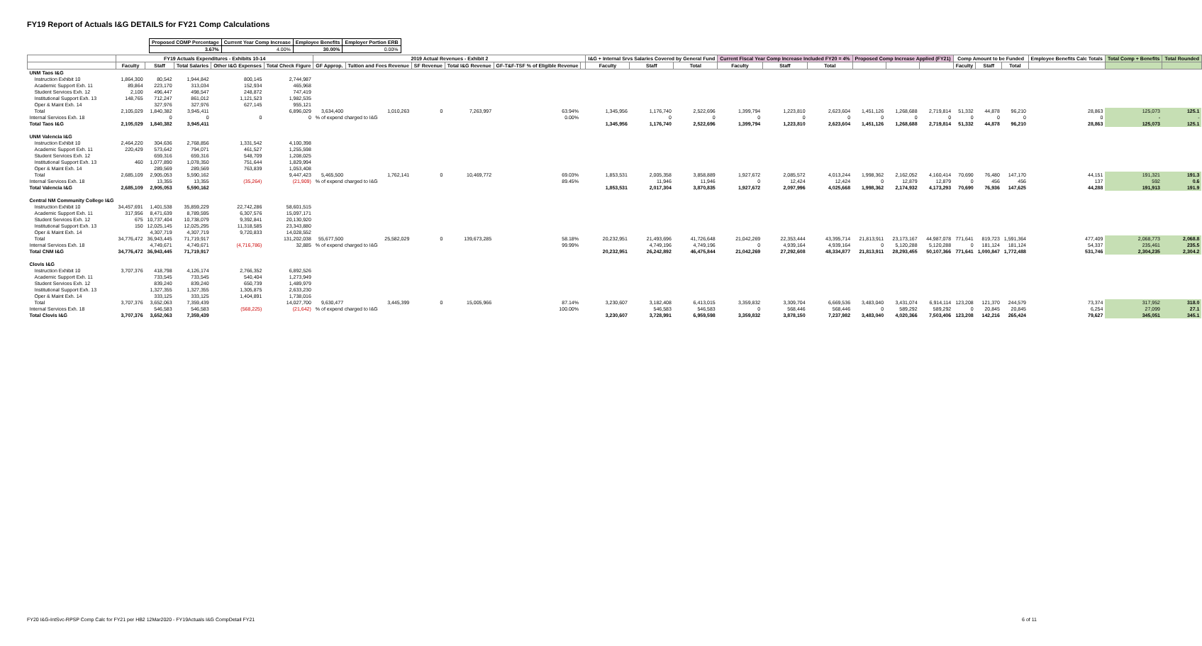FY19 Report of Actuals I&G DETAILS for FY21 Comp Calculations
| Proposed COMP Percentage | Current Year Comp Increase | Employee Benefits | Employer Portion ERB |
| --- | --- | --- | --- |
| 3.67% | 4.00% | 30.00% | 0.00% |
| | FY19 Actuals Expenditures - Exhibits 10-14 | | | | | 2019 Actual Revenues - Exhibit 2 | | | | | | I&G + Internal Srvs Salaries Covered by General Fund | | | Current Fiscal Year Comp Increase Included FY20 = 4% | | | Proposed Comp Increase Applied (FY21) | | | Comp Amount to be Funded | | | Employee Benefits Calc Totals | Total Comp + Benefits | Total Rounded |
| --- | --- | --- | --- | --- | --- | --- | --- | --- | --- | --- | --- | --- | --- | --- | --- | --- | --- | --- | --- | --- | --- | --- | --- | --- | --- | --- |
| | Faculty | Staff | Total Salaries | Other I&G Expenses | Total Check Figure | GF Approp. | Tuition and Fees Revenue | SF Revenue | Total I&G Revenue | GF-T&F-TSF % of Eligible Revenue | | Faculty | Staff | Total | Faculty | Staff | Total | | | | Faculty | Staff | Total | | | |
| UNM Taos I&G | | | | | | | | | | | | | | | | | | | | | | | | | | |
| Instruction Exhibit 10 | 1,864,300 | 80,542 | 1,944,842 | 800,145 | 2,744,987 | | | | | | | | | | | | | | | | | | | | | |
| Academic Support Exh. 11 | 89,864 | 223,170 | 313,034 | 152,934 | 465,968 | | | | | | | | | | | | | | | | | | | | | |
| Student Services Exh. 12 | 2,100 | 496,447 | 498,547 | 248,872 | 747,419 | | | | | | | | | | | | | | | | | | | | | |
| Institutional Support Exh. 13 | 148,765 | 712,247 | 861,012 | 1,121,523 | 1,982,535 | | | | | | | | | | | | | | | | | | | | | |
| Oper & Maint Exh. 14 | | 327,976 | 327,976 | 627,145 | 955,121 | | | | | | | | | | | | | | | | | | | | | |
| Total | 2,105,029 | 1,840,382 | 3,945,411 | | 6,896,029 | 3,634,400 | 1,010,263 | 0 | 7,263,997 | 63.94% | | 1,345,956 | 1,176,740 | 2,522,696 | 1,399,794 | 1,223,810 | 2,623,604 | 1,451,126 | 1,268,688 | 2,719,814 | 51,332 | 44,878 | 96,210 | 28,863 | 125,073 | 125.1 |
| Internal Services Exh. 18 | | 0 | 0 | 0 | 0 | % of expend charged to I&G | | | | 0.00% | | | 0 | 0 | 0 | 0 | 0 | 0 | 0 | 0 | 0 | 0 | 0 | 0 | - | - |
| Total Taos I&G | 2,105,029 | 1,840,382 | 3,945,411 | | | | | | | | | 1,345,956 | 1,176,740 | 2,522,696 | 1,399,794 | 1,223,810 | 2,623,604 | 1,451,126 | 1,268,688 | 2,719,814 | 51,332 | 44,878 | 96,210 | 28,863 | 125,073 | 125.1 |
| UNM Valencia I&G | | | | | | | | | | | | | | | | | | | | | | | | | | |
| Instruction Exhibit 10 | 2,464,220 | 304,636 | 2,768,856 | 1,331,542 | 4,100,398 | | | | | | | | | | | | | | | | | | | | | |
| Academic Support Exh. 11 | 220,429 | 573,642 | 794,071 | 461,527 | 1,255,598 | | | | | | | | | | | | | | | | | | | | | |
| Student Services Exh. 12 | | 659,316 | 659,316 | 548,709 | 1,208,025 | | | | | | | | | | | | | | | | | | | | | |
| Institutional Support Exh. 13 | 460 | 1,077,890 | 1,078,350 | 751,644 | 1,829,994 | | | | | | | | | | | | | | | | | | | | | |
| Oper & Maint Exh. 14 | | 289,569 | 289,569 | 763,839 | 1,053,408 | | | | | | | | | | | | | | | | | | | | | |
| Total | 2,685,109 | 2,905,053 | 5,590,162 | | 9,447,423 | 5,465,500 | 1,762,141 | 0 | 10,469,772 | 69.03% | | 1,853,531 | 2,005,358 | 3,858,889 | 1,927,672 | 2,085,572 | 4,013,244 | 1,998,362 | 2,162,052 | 4,160,414 | 70,690 | 76,480 | 147,170 | 44,151 | 191,321 | 191.3 |
| Internal Services Exh. 18 | | 13,355 | 13,355 | (35,264) | (21,909) | % of expend charged to I&G | | | | 89.45% | | | 11,946 | 11,946 | 0 | 12,424 | 12,424 | 0 | 12,879 | 12,879 | 0 | 456 | 456 | 137 | 592 | 0.6 |
| Total Valencia I&G | 2,685,109 | 2,905,053 | 5,590,162 | | | | | | | | | 1,853,531 | 2,017,304 | 3,870,835 | 1,927,672 | 2,097,996 | 4,025,668 | 1,998,362 | 2,174,932 | 4,173,293 | 70,690 | 76,936 | 147,625 | 44,288 | 191,913 | 191.9 |
| Central NM Community College I&G | | | | | | | | | | | | | | | | | | | | | | | | | | |
| Instruction Exhibit 10 | 34,457,691 | 1,401,538 | 35,859,229 | 22,742,286 | 58,601,515 | | | | | | | | | | | | | | | | | | | | | |
| Academic Support Exh. 11 | 317,956 | 8,471,639 | 8,789,595 | 6,307,576 | 15,097,171 | | | | | | | | | | | | | | | | | | | | | |
| Student Services Exh. 12 | 675 | 10,737,404 | 10,738,079 | 9,392,841 | 20,130,920 | | | | | | | | | | | | | | | | | | | | | |
| Institutional Support Exh. 13 | 150 | 12,025,145 | 12,025,295 | 11,318,585 | 23,343,880 | | | | | | | | | | | | | | | | | | | | | |
| Oper & Maint Exh. 14 | | 4,307,719 | 4,307,719 | 9,720,833 | 14,028,552 | | | | | | | | | | | | | | | | | | | | | |
| Total | 34,776,472 | 36,943,445 | 71,719,917 | | 131,202,038 | 55,677,500 | 25,582,029 | 0 | 139,673,285 | 58.18% | | 20,232,951 | 21,493,696 | 41,726,648 | 21,042,269 | 22,353,444 | 43,395,714 | 21,813,911 | 23,173,167 | 44,987,078 | 771,641 | 819,723 | 1,591,364 | 477,409 | 2,068,773 | 2,068.8 |
| Internal Services Exh. 18 | | 4,749,671 | 4,749,671 | (4,716,786) | 32,885 | % of expend charged to I&G | | | | 99.99% | | | 4,749,196 | 4,749,196 | 0 | 4,939,164 | 4,939,164 | 0 | 5,120,288 | 5,120,288 | 0 | 181,124 | 181,124 | 54,337 | 235,461 | 235.5 |
| Total CNM I&G | 34,776,472 | 36,943,445 | 71,719,917 | | | | | | | | | 20,232,951 | 26,242,892 | 46,475,844 | 21,042,269 | 27,292,608 | 48,334,877 | 21,813,911 | 28,293,455 | 50,107,366 | 771,641 | 1,000,847 | 1,772,488 | 531,746 | 2,304,235 | 2,304.2 |
| Clovis I&G | | | | | | | | | | | | | | | | | | | | | | | | | | |
| Instruction Exhibit 10 | 3,707,376 | 418,798 | 4,126,174 | 2,766,352 | 6,892,526 | | | | | | | | | | | | | | | | | | | | | |
| Academic Support Exh. 11 | | 733,545 | 733,545 | 540,404 | 1,273,949 | | | | | | | | | | | | | | | | | | | | | |
| Student Services Exh. 12 | | 839,240 | 839,240 | 650,739 | 1,489,979 | | | | | | | | | | | | | | | | | | | | | |
| Institutional Support Exh. 13 | | 1,327,355 | 1,327,355 | 1,305,875 | 2,633,230 | | | | | | | | | | | | | | | | | | | | | |
| Oper & Maint Exh. 14 | | 333,125 | 333,125 | 1,404,891 | 1,738,016 | | | | | | | | | | | | | | | | | | | | | |
| Total | 3,707,376 | 3,652,063 | 7,359,439 | | 14,027,700 | 9,630,477 | 3,445,399 | 0 | 15,005,966 | 87.14% | | 3,230,607 | 3,182,408 | 6,413,015 | 3,359,832 | 3,309,704 | 6,669,536 | 3,483,040 | 3,431,074 | 6,914,114 | 123,208 | 121,370 | 244,579 | 73,374 | 317,952 | 318.0 |
| Internal Services Exh. 18 | | 546,583 | 546,583 | (568,225) | (21,642) | % of expend charged to I&G | | | | 100.00% | | | 546,583 | 546,583 | 0 | 568,446 | 568,446 | 0 | 589,292 | 589,292 | 0 | 20,845 | 20,845 | 6,254 | 27,099 | 27.1 |
| Total Clovis I&G | 3,707,376 | 3,652,063 | 7,359,439 | | | | | | | | | 3,230,607 | 3,728,991 | 6,959,598 | 3,359,832 | 3,878,150 | 7,237,982 | 3,483,040 | 4,020,366 | 7,503,406 | 123,208 | 142,216 | 265,424 | 79,627 | 345,051 | 345.1 |
FY20 I&G-IntSvc-RPSP Comp Calc for FY21 per HB2 12Mar2020 - FY19Actuals I&G CompDetail FY21 6 of 11